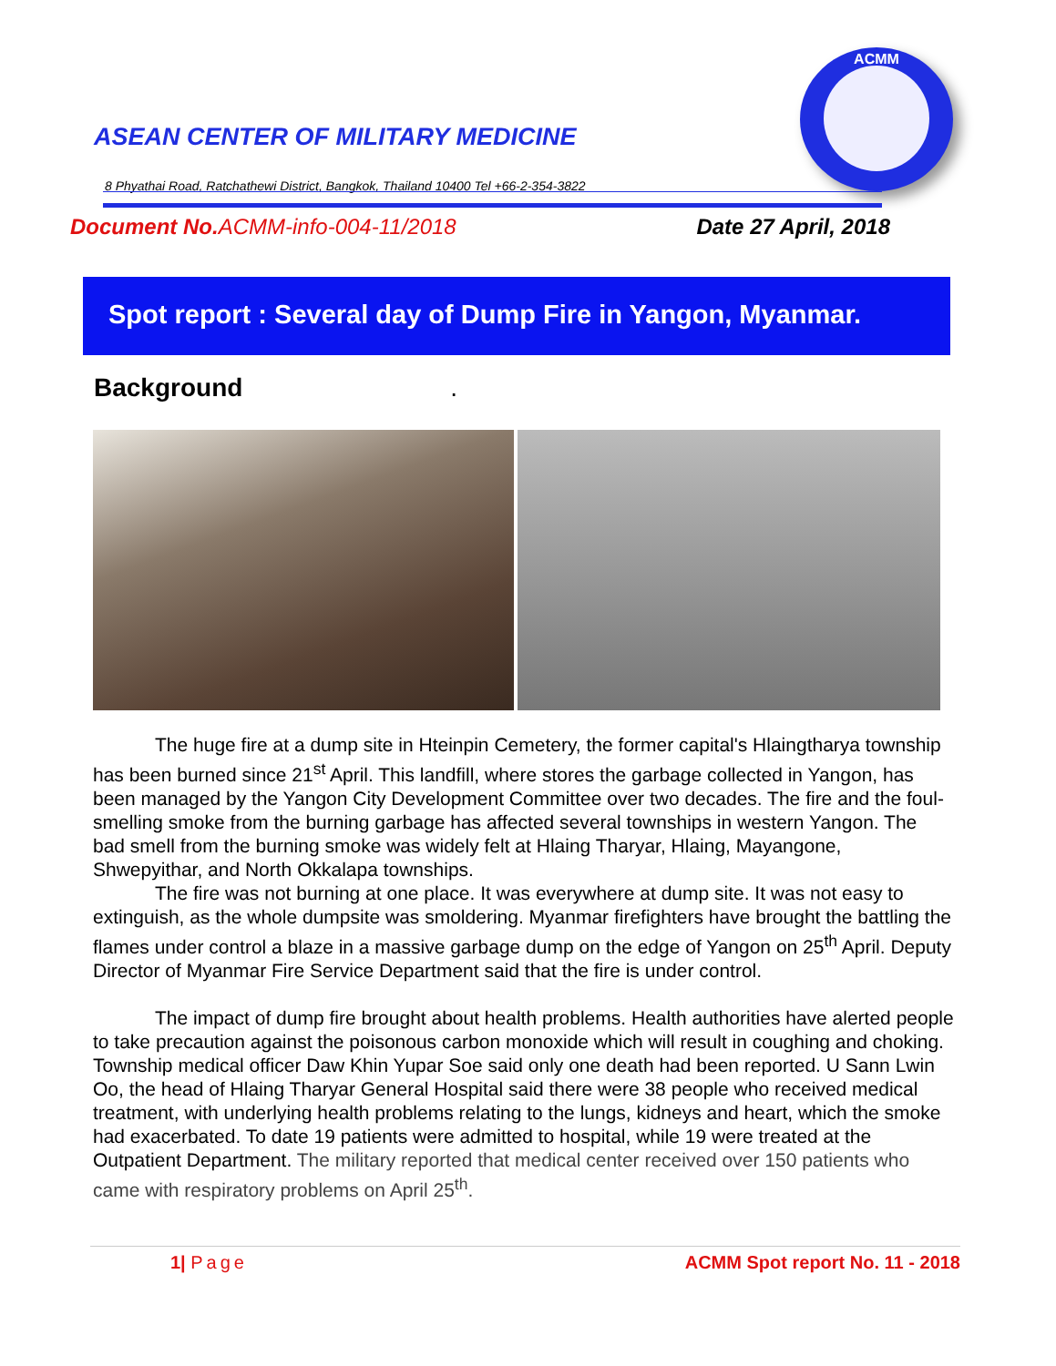ASEAN CENTER OF MILITARY MEDICINE
8 Phyathai Road, Ratchathewi District, Bangkok, Thailand 10400 Tel +66-2-354-3822
ACMM
Document No. ACMM-info-004-11/2018 Date 27 April, 2018
Spot report : Several day of Dump Fire in Yangon, Myanmar.
Background .
The huge fire at a dump site in Hteinpin Cemetery, the former capital's Hlaingtharya township has been burned since 21<sup>st</sup> April. This landfill, where stores the garbage collected in Yangon, has been managed by the Yangon City Development Committee over two decades. The fire and the foul-smelling smoke from the burning garbage has affected several townships in western Yangon. The bad smell from the burning smoke was widely felt at Hlaing Tharyar, Hlaing, Mayangone, Shwepyithar, and North Okkalapa townships.
The fire was not burning at one place. It was everywhere at dump site. It was not easy to extinguish, as the whole dumpsite was smoldering. Myanmar firefighters have brought the battling the flames under control a blaze in a massive garbage dump on the edge of Yangon on 25<sup>th</sup> April. Deputy Director of Myanmar Fire Service Department said that the fire is under control.
The impact of dump fire brought about health problems. Health authorities have alerted people to take precaution against the poisonous carbon monoxide which will result in coughing and choking. Township medical officer Daw Khin Yupar Soe said only one death had been reported. U Sann Lwin Oo, the head of Hlaing Tharyar General Hospital said there were 38 people who received medical treatment, with underlying health problems relating to the lungs, kidneys and heart, which the smoke had exacerbated. To date 19 patients were admitted to hospital, while 19 were treated at the Outpatient Department. The military reported that medical center received over 150 patients who came with respiratory problems on April 25<sup>th</sup>.
1| Page ACMM Spot report No. 11 - 2018